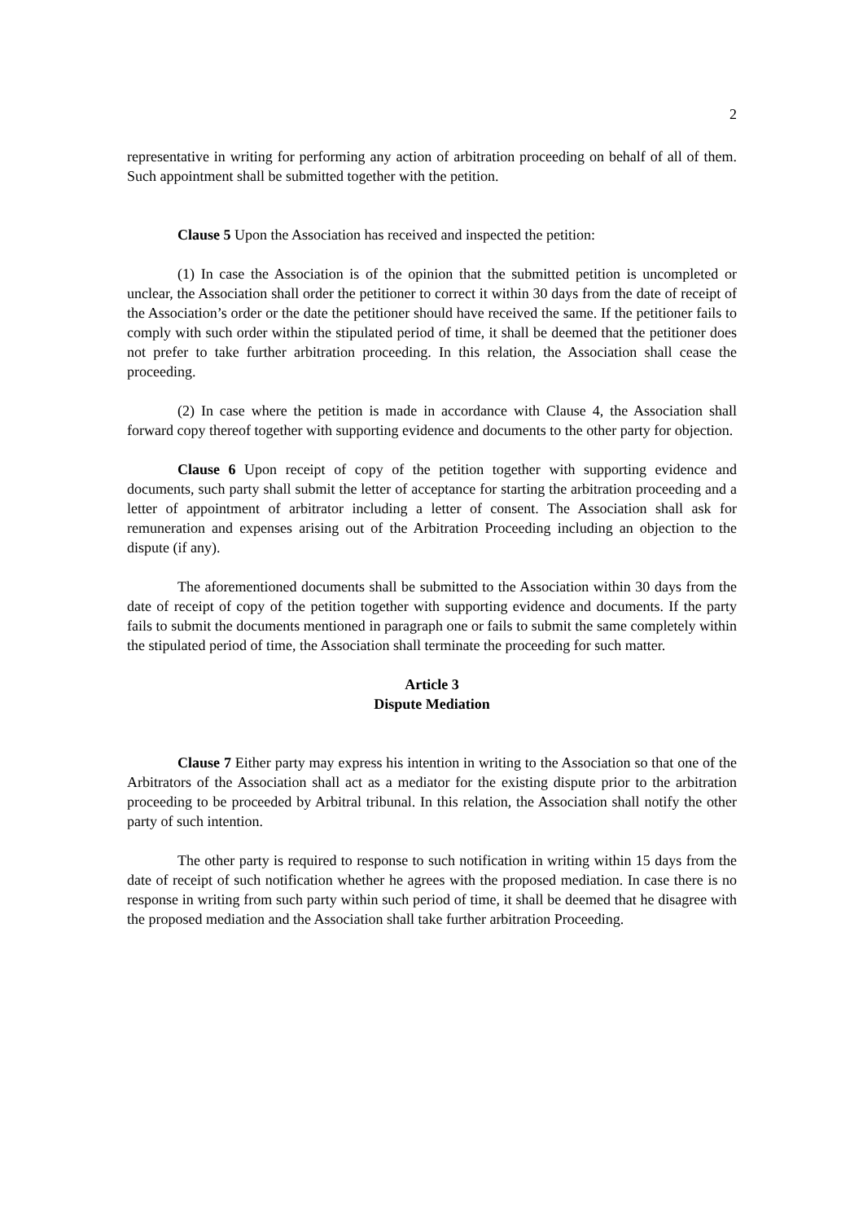2
representative in writing for performing any action of arbitration proceeding on behalf of all of them. Such appointment shall be submitted together with the petition.
Clause 5 Upon the Association has received and inspected the petition:
(1) In case the Association is of the opinion that the submitted petition is uncompleted or unclear, the Association shall order the petitioner to correct it within 30 days from the date of receipt of the Association’s order or the date the petitioner should have received the same. If the petitioner fails to comply with such order within the stipulated period of time, it shall be deemed that the petitioner does not prefer to take further arbitration proceeding. In this relation, the Association shall cease the proceeding.
(2) In case where the petition is made in accordance with Clause 4, the Association shall forward copy thereof together with supporting evidence and documents to the other party for objection.
Clause 6 Upon receipt of copy of the petition together with supporting evidence and documents, such party shall submit the letter of acceptance for starting the arbitration proceeding and a letter of appointment of arbitrator including a letter of consent. The Association shall ask for remuneration and expenses arising out of the Arbitration Proceeding including an objection to the dispute (if any).
The aforementioned documents shall be submitted to the Association within 30 days from the date of receipt of copy of the petition together with supporting evidence and documents. If the party fails to submit the documents mentioned in paragraph one or fails to submit the same completely within the stipulated period of time, the Association shall terminate the proceeding for such matter.
Article 3
Dispute Mediation
Clause 7 Either party may express his intention in writing to the Association so that one of the Arbitrators of the Association shall act as a mediator for the existing dispute prior to the arbitration proceeding to be proceeded by Arbitral tribunal. In this relation, the Association shall notify the other party of such intention.
The other party is required to response to such notification in writing within 15 days from the date of receipt of such notification whether he agrees with the proposed mediation. In case there is no response in writing from such party within such period of time, it shall be deemed that he disagree with the proposed mediation and the Association shall take further arbitration Proceeding.